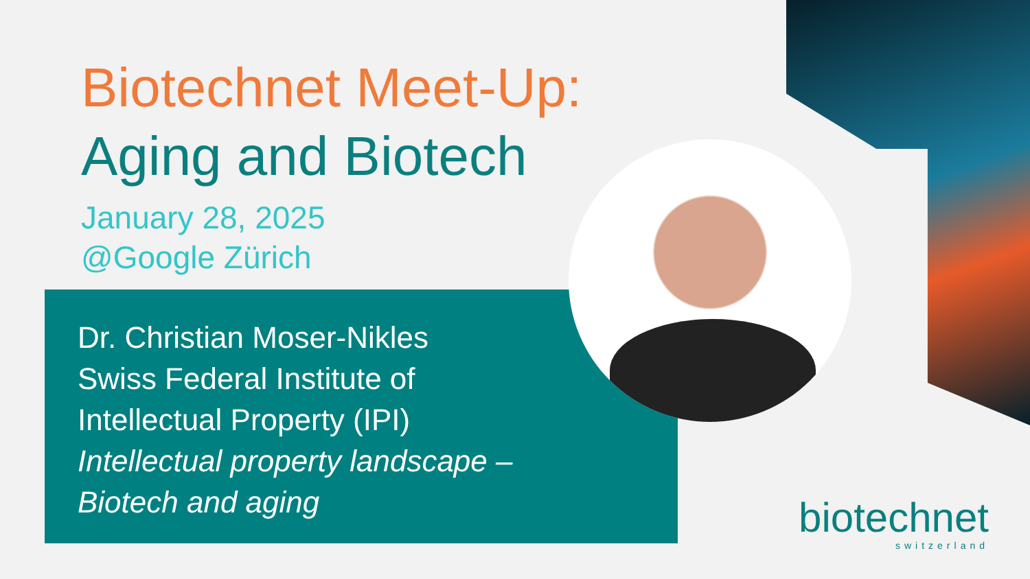Biotechnet Meet-Up:
Aging and Biotech
January 28, 2025
@Google Zürich
Dr. Christian Moser-Nikles
Swiss Federal Institute of
Intellectual Property (IPI)
Intellectual property landscape –
Biotech and aging
biotechnet
switzerland